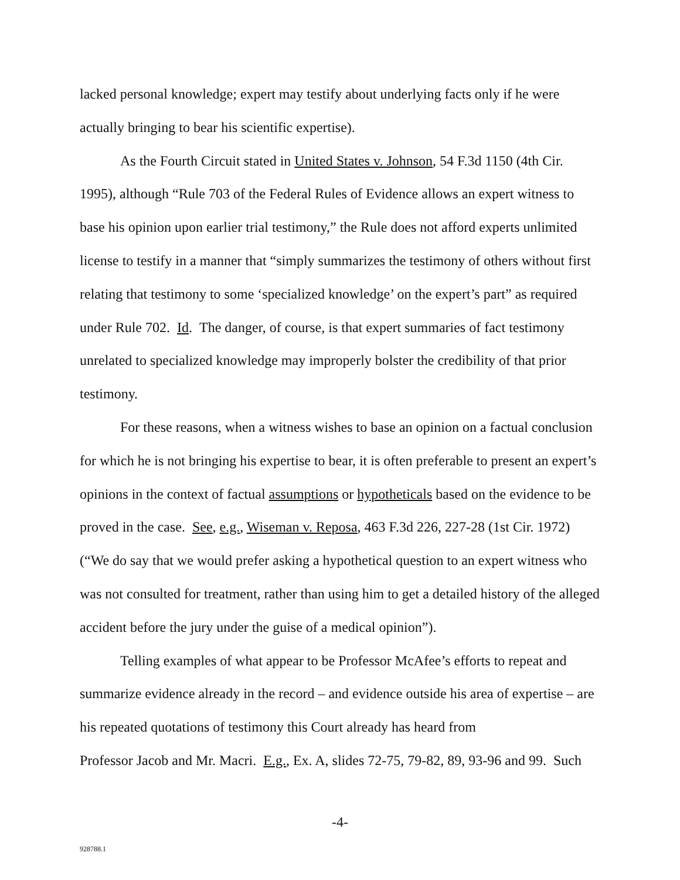lacked personal knowledge; expert may testify about underlying facts only if he were actually bringing to bear his scientific expertise).
As the Fourth Circuit stated in United States v. Johnson, 54 F.3d 1150 (4th Cir. 1995), although “Rule 703 of the Federal Rules of Evidence allows an expert witness to base his opinion upon earlier trial testimony,” the Rule does not afford experts unlimited license to testify in a manner that “simply summarizes the testimony of others without first relating that testimony to some ‘specialized knowledge’ on the expert’s part” as required under Rule 702. Id. The danger, of course, is that expert summaries of fact testimony unrelated to specialized knowledge may improperly bolster the credibility of that prior testimony.
For these reasons, when a witness wishes to base an opinion on a factual conclusion for which he is not bringing his expertise to bear, it is often preferable to present an expert’s opinions in the context of factual assumptions or hypotheticals based on the evidence to be proved in the case. See, e.g., Wiseman v. Reposa, 463 F.3d 226, 227-28 (1st Cir. 1972) (“We do say that we would prefer asking a hypothetical question to an expert witness who was not consulted for treatment, rather than using him to get a detailed history of the alleged accident before the jury under the guise of a medical opinion”).
Telling examples of what appear to be Professor McAfee’s efforts to repeat and summarize evidence already in the record – and evidence outside his area of expertise – are his repeated quotations of testimony this Court already has heard from
Professor Jacob and Mr. Macri. E.g., Ex. A, slides 72-75, 79-82, 89, 93-96 and 99. Such
-4-
928788.1